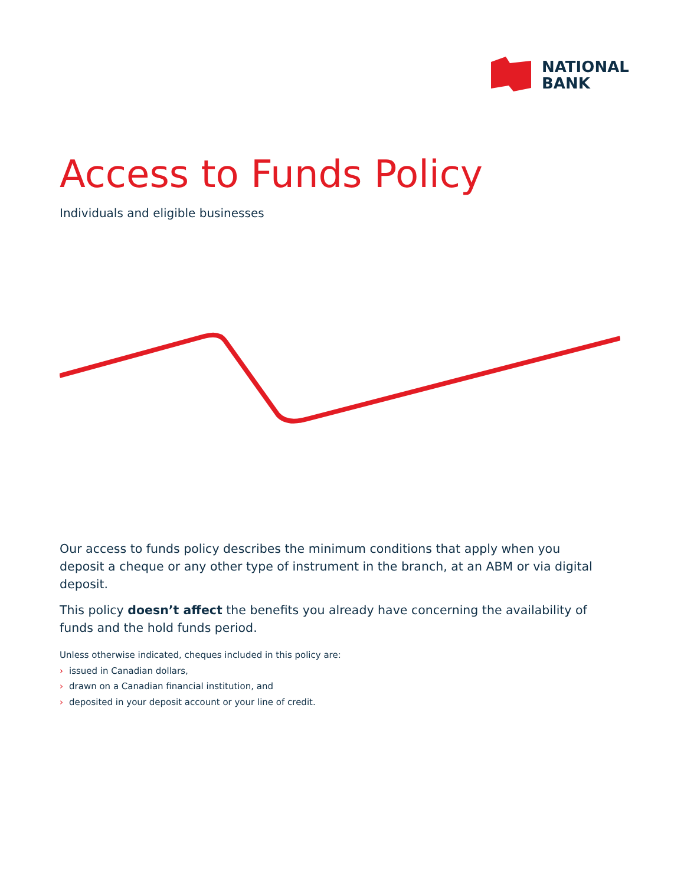NATIONAL
BANK
Access to Funds Policy
Individuals and eligible businesses
Our access to funds policy describes the minimum conditions that apply when you deposit a cheque or any other type of instrument in the branch, at an ABM or via digital deposit.
This policy doesn’t affect the benefits you already have concerning the availability of funds and the hold funds period.
Unless otherwise indicated, cheques included in this policy are:
› issued in Canadian dollars,
› drawn on a Canadian financial institution, and
› deposited in your deposit account or your line of credit.